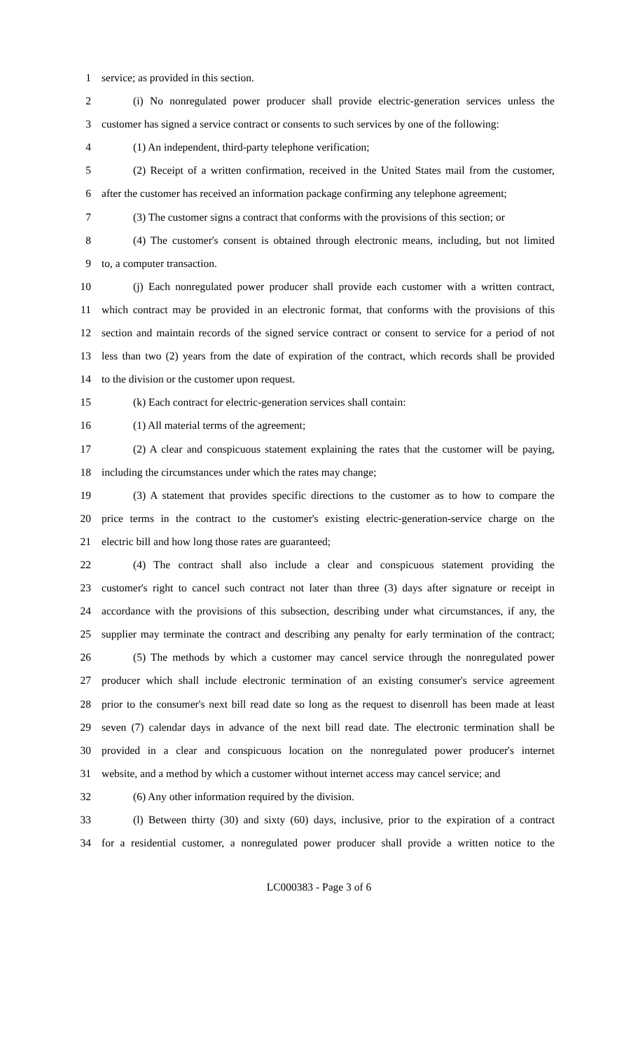1 service; as provided in this section.
2 (i) No nonregulated power producer shall provide electric-generation services unless the
3 customer has signed a service contract or consents to such services by one of the following:
4 (1) An independent, third-party telephone verification;
5 (2) Receipt of a written confirmation, received in the United States mail from the customer,
6 after the customer has received an information package confirming any telephone agreement;
7 (3) The customer signs a contract that conforms with the provisions of this section; or
8 (4) The customer's consent is obtained through electronic means, including, but not limited
9 to, a computer transaction.
10 (j) Each nonregulated power producer shall provide each customer with a written contract,
11 which contract may be provided in an electronic format, that conforms with the provisions of this
12 section and maintain records of the signed service contract or consent to service for a period of not
13 less than two (2) years from the date of expiration of the contract, which records shall be provided
14 to the division or the customer upon request.
15 (k) Each contract for electric-generation services shall contain:
16 (1) All material terms of the agreement;
17 (2) A clear and conspicuous statement explaining the rates that the customer will be paying,
18 including the circumstances under which the rates may change;
19 (3) A statement that provides specific directions to the customer as to how to compare the
20 price terms in the contract to the customer's existing electric-generation-service charge on the
21 electric bill and how long those rates are guaranteed;
22 (4) The contract shall also include a clear and conspicuous statement providing the
23 customer's right to cancel such contract not later than three (3) days after signature or receipt in
24 accordance with the provisions of this subsection, describing under what circumstances, if any, the
25 supplier may terminate the contract and describing any penalty for early termination of the contract;
26 (5) The methods by which a customer may cancel service through the nonregulated power
27 producer which shall include electronic termination of an existing consumer's service agreement
28 prior to the consumer's next bill read date so long as the request to disenroll has been made at least
29 seven (7) calendar days in advance of the next bill read date. The electronic termination shall be
30 provided in a clear and conspicuous location on the nonregulated power producer's internet
31 website, and a method by which a customer without internet access may cancel service; and
32 (6) Any other information required by the division.
33 (l) Between thirty (30) and sixty (60) days, inclusive, prior to the expiration of a contract
34 for a residential customer, a nonregulated power producer shall provide a written notice to the
LC000383 - Page 3 of 6